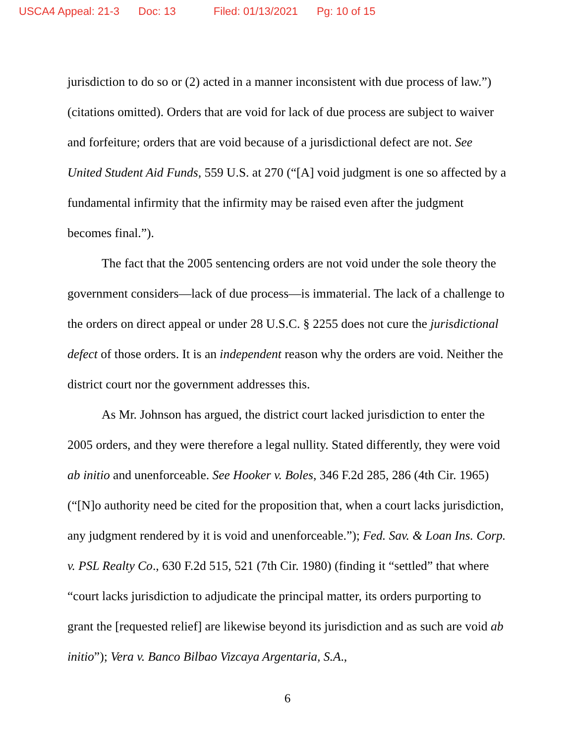USCA4 Appeal: 21-3 Doc: 13 Filed: 01/13/2021 Pg: 10 of 15
jurisdiction to do so or (2) acted in a manner inconsistent with due process of law.”) (citations omitted). Orders that are void for lack of due process are subject to waiver and forfeiture; orders that are void because of a jurisdictional defect are not. See United Student Aid Funds, 559 U.S. at 270 (“[A] void judgment is one so affected by a fundamental infirmity that the infirmity may be raised even after the judgment becomes final.”).
The fact that the 2005 sentencing orders are not void under the sole theory the government considers—lack of due process—is immaterial. The lack of a challenge to the orders on direct appeal or under 28 U.S.C. § 2255 does not cure the jurisdictional defect of those orders. It is an independent reason why the orders are void. Neither the district court nor the government addresses this.
As Mr. Johnson has argued, the district court lacked jurisdiction to enter the 2005 orders, and they were therefore a legal nullity. Stated differently, they were void ab initio and unenforceable. See Hooker v. Boles, 346 F.2d 285, 286 (4th Cir. 1965) (“[N]o authority need be cited for the proposition that, when a court lacks jurisdiction, any judgment rendered by it is void and unenforceable.”); Fed. Sav. & Loan Ins. Corp. v. PSL Realty Co., 630 F.2d 515, 521 (7th Cir. 1980) (finding it “settled” that where “court lacks jurisdiction to adjudicate the principal matter, its orders purporting to grant the [requested relief] are likewise beyond its jurisdiction and as such are void ab initio”); Vera v. Banco Bilbao Vizcaya Argentaria, S.A.,
6